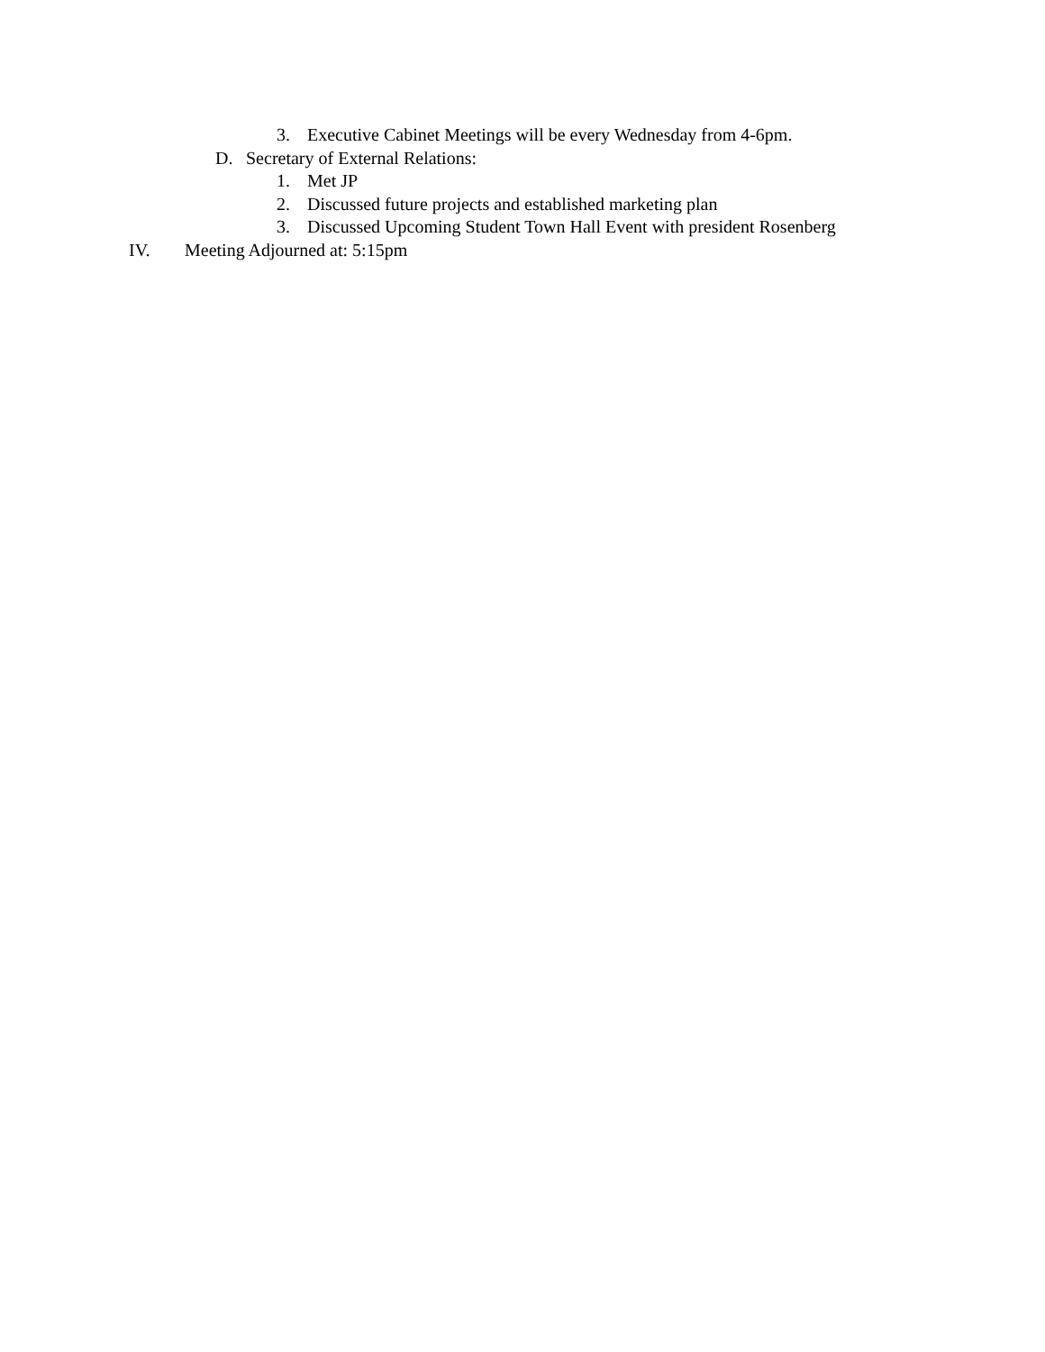3. Executive Cabinet Meetings will be every Wednesday from 4-6pm.
D. Secretary of External Relations:
1. Met JP
2. Discussed future projects and established marketing plan
3. Discussed Upcoming Student Town Hall Event with president Rosenberg
IV. Meeting Adjourned at: 5:15pm